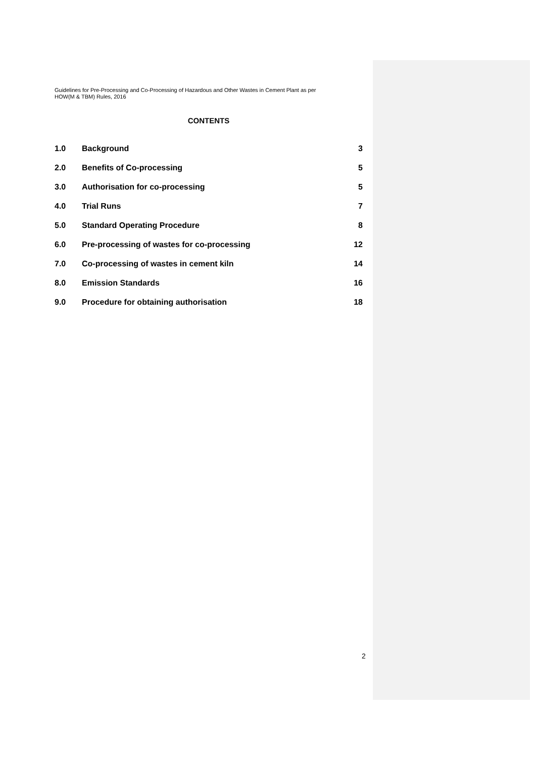Guidelines for Pre-Processing and Co-Processing of Hazardous and Other Wastes in Cement Plant as per
HOW(M & TBM) Rules, 2016
CONTENTS
| 1.0 | Background | 3 |
| 2.0 | Benefits of Co-processing | 5 |
| 3.0 | Authorisation for co-processing | 5 |
| 4.0 | Trial Runs | 7 |
| 5.0 | Standard Operating Procedure | 8 |
| 6.0 | Pre-processing of wastes for co-processing | 12 |
| 7.0 | Co-processing of wastes in cement kiln | 14 |
| 8.0 | Emission Standards | 16 |
| 9.0 | Procedure for obtaining authorisation | 18 |
2